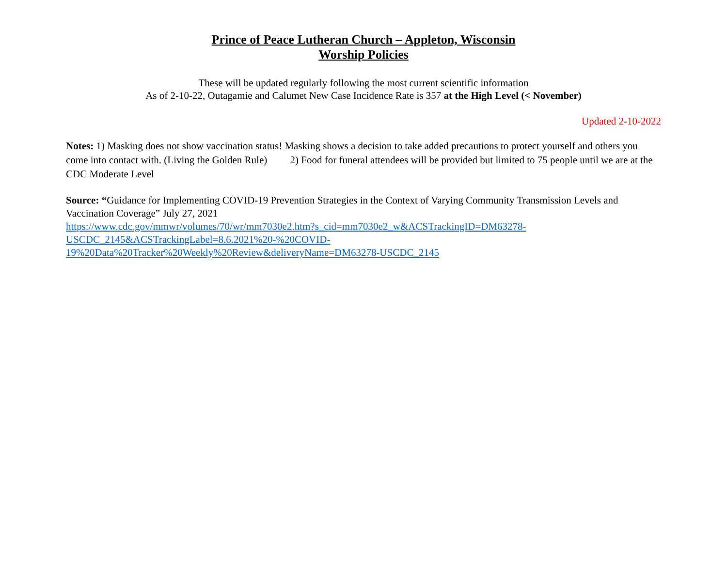Prince of Peace Lutheran Church – Appleton, Wisconsin
Worship Policies
These will be updated regularly following the most current scientific information
As of 2-10-22, Outagamie and Calumet New Case Incidence Rate is 357 at the High Level (< November)
Updated 2-10-2022
Notes: 1) Masking does not show vaccination status! Masking shows a decision to take added precautions to protect yourself and others you come into contact with. (Living the Golden Rule) 2) Food for funeral attendees will be provided but limited to 75 people until we are at the CDC Moderate Level
Source: “Guidance for Implementing COVID-19 Prevention Strategies in the Context of Varying Community Transmission Levels and Vaccination Coverage” July 27, 2021
https://www.cdc.gov/mmwr/volumes/70/wr/mm7030e2.htm?s_cid=mm7030e2_w&ACSTrackingID=DM63278-
USCDC_2145&ACSTrackingLabel=8.6.2021%20-%20COVID-
19%20Data%20Tracker%20Weekly%20Review&deliveryName=DM63278-USCDC_2145